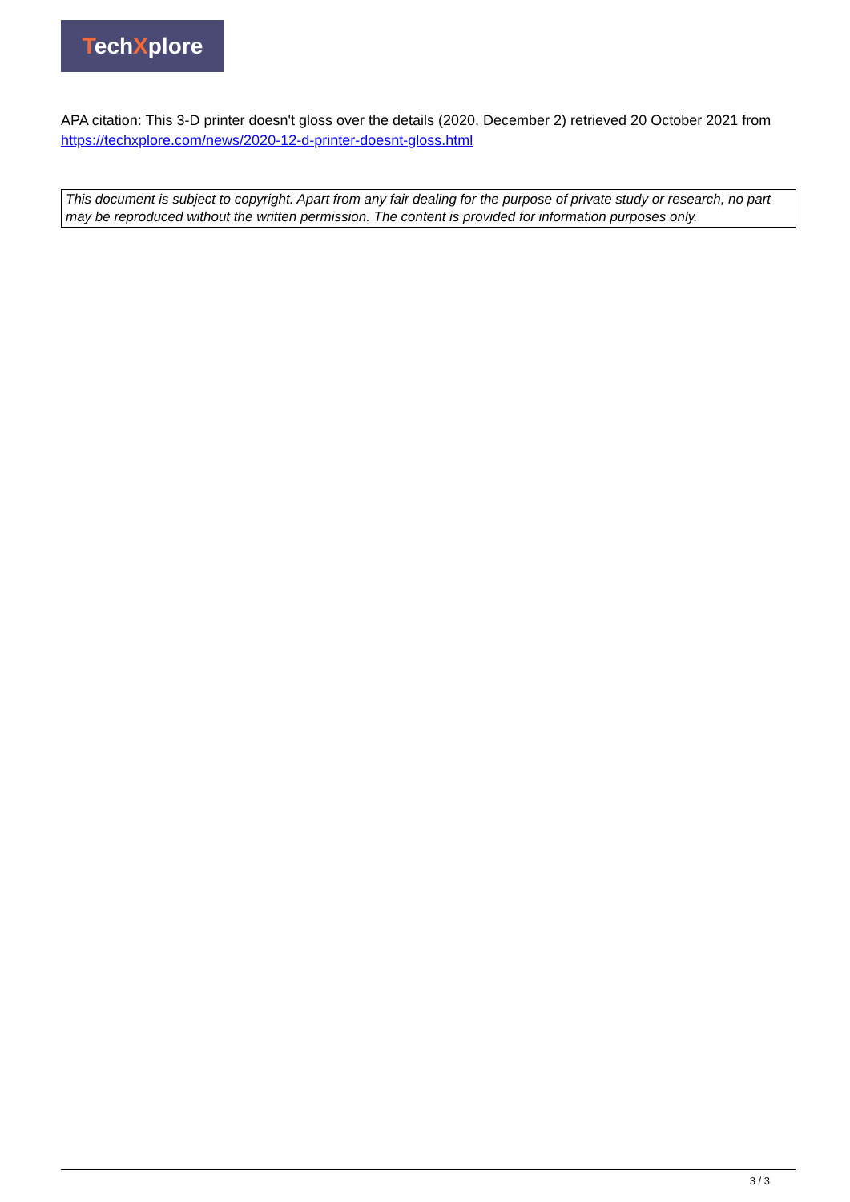TechXplore
APA citation: This 3-D printer doesn't gloss over the details (2020, December 2) retrieved 20 October 2021 from https://techxplore.com/news/2020-12-d-printer-doesnt-gloss.html
This document is subject to copyright. Apart from any fair dealing for the purpose of private study or research, no part may be reproduced without the written permission. The content is provided for information purposes only.
3 / 3